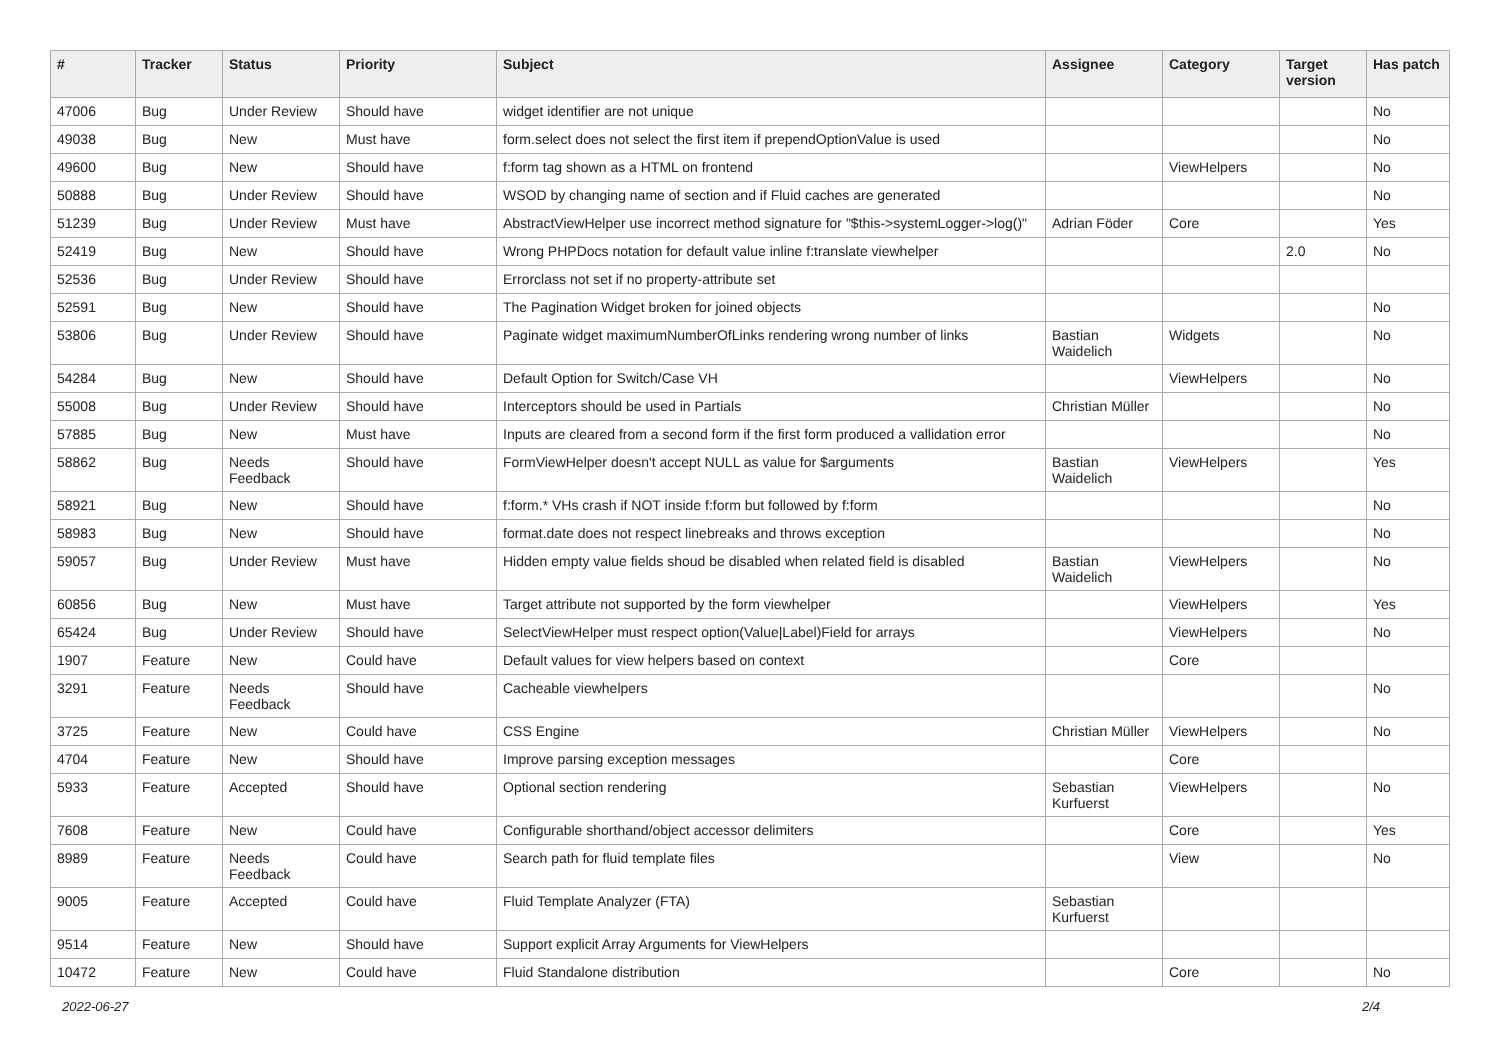| # | Tracker | Status | Priority | Subject | Assignee | Category | Target version | Has patch |
| --- | --- | --- | --- | --- | --- | --- | --- | --- |
| 47006 | Bug | Under Review | Should have | widget identifier are not unique | | | | No |
| 49038 | Bug | New | Must have | form.select does not select the first item if prependOptionValue is used | | | | No |
| 49600 | Bug | New | Should have | f:form tag shown as a HTML on frontend | | ViewHelpers | | No |
| 50888 | Bug | Under Review | Should have | WSOD by changing name of section and if Fluid caches are generated | | | | No |
| 51239 | Bug | Under Review | Must have | AbstractViewHelper use incorrect method signature for "$this->systemLogger->log()" | Adrian Föder | Core | | Yes |
| 52419 | Bug | New | Should have | Wrong PHPDocs notation for default value inline f:translate viewhelper | | | 2.0 | No |
| 52536 | Bug | Under Review | Should have | Errorclass not set if no property-attribute set | | | | |
| 52591 | Bug | New | Should have | The Pagination Widget broken for joined objects | | | | No |
| 53806 | Bug | Under Review | Should have | Paginate widget maximumNumberOfLinks rendering wrong number of links | Bastian Waidelich | Widgets | | No |
| 54284 | Bug | New | Should have | Default Option for Switch/Case VH | | ViewHelpers | | No |
| 55008 | Bug | Under Review | Should have | Interceptors should be used in Partials | Christian Müller | | | No |
| 57885 | Bug | New | Must have | Inputs are cleared from a second form if the first form produced a vallidation error | | | | No |
| 58862 | Bug | Needs Feedback | Should have | FormViewHelper doesn't accept NULL as value for $arguments | Bastian Waidelich | ViewHelpers | | Yes |
| 58921 | Bug | New | Should have | f:form.* VHs crash if NOT inside f:form but followed by f:form | | | | No |
| 58983 | Bug | New | Should have | format.date does not respect linebreaks and throws exception | | | | No |
| 59057 | Bug | Under Review | Must have | Hidden empty value fields shoud be disabled when related field is disabled | Bastian Waidelich | ViewHelpers | | No |
| 60856 | Bug | New | Must have | Target attribute not supported by the form viewhelper | | ViewHelpers | | Yes |
| 65424 | Bug | Under Review | Should have | SelectViewHelper must respect option(Value/Label)Field for arrays | | ViewHelpers | | No |
| 1907 | Feature | New | Could have | Default values for view helpers based on context | | Core | | |
| 3291 | Feature | Needs Feedback | Should have | Cacheable viewhelpers | | | | No |
| 3725 | Feature | New | Could have | CSS Engine | Christian Müller | ViewHelpers | | No |
| 4704 | Feature | New | Should have | Improve parsing exception messages | | Core | | |
| 5933 | Feature | Accepted | Should have | Optional section rendering | Sebastian Kurfuerst | ViewHelpers | | No |
| 7608 | Feature | New | Could have | Configurable shorthand/object accessor delimiters | | Core | | Yes |
| 8989 | Feature | Needs Feedback | Could have | Search path for fluid template files | | View | | No |
| 9005 | Feature | Accepted | Could have | Fluid Template Analyzer (FTA) | Sebastian Kurfuerst | | | |
| 9514 | Feature | New | Should have | Support explicit Array Arguments for ViewHelpers | | | | |
| 10472 | Feature | New | Could have | Fluid Standalone distribution | | Core | | No |
2022-06-27 2/4